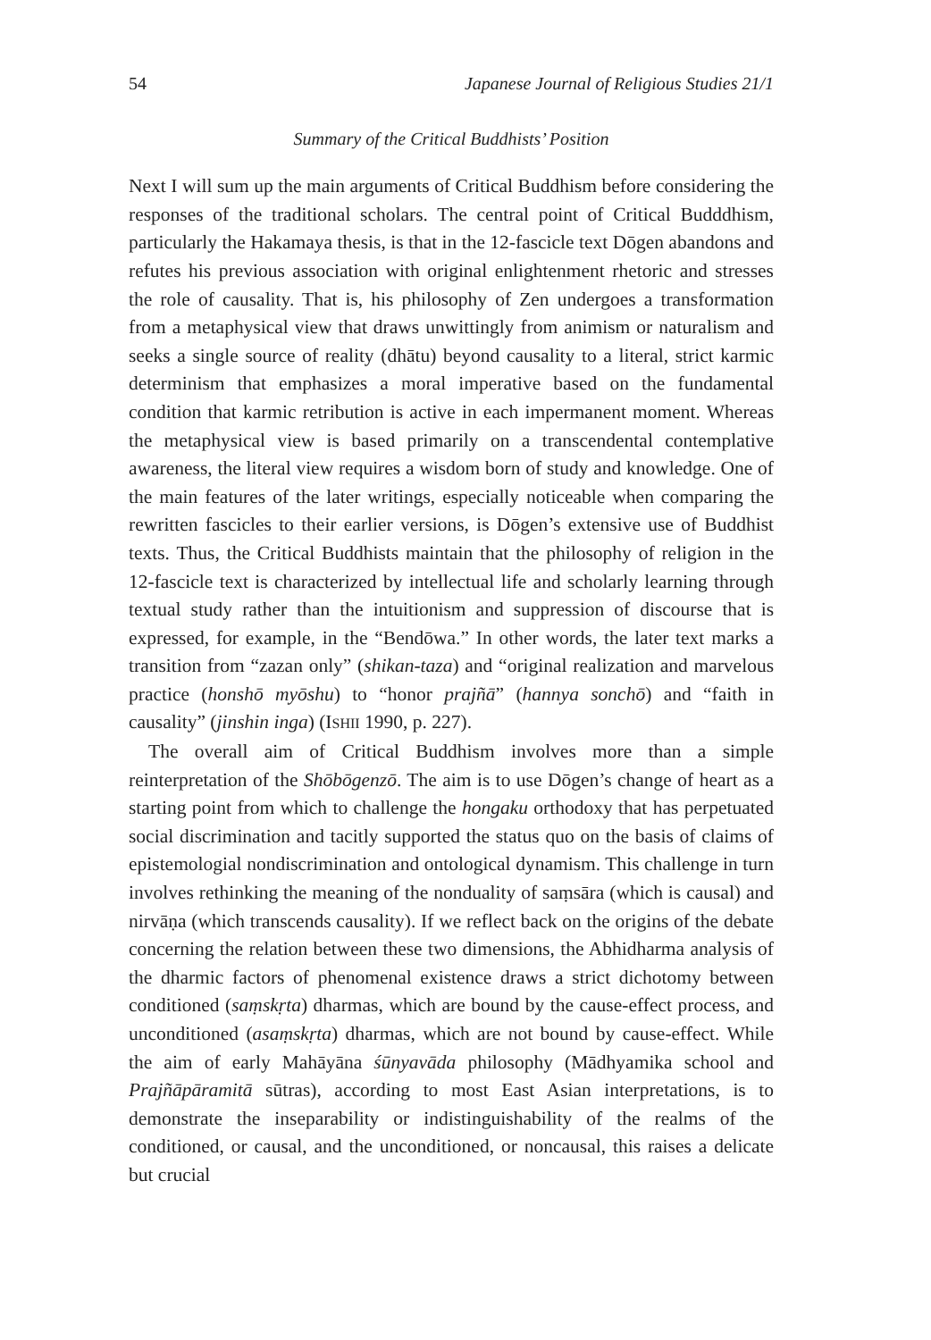54 Japanese Journal of Religious Studies 21/1
Summary of the Critical Buddhists’ Position
Next I will sum up the main arguments of Critical Buddhism before considering the responses of the traditional scholars. The central point of Critical Budddhism, particularly the Hakamaya thesis, is that in the 12-fascicle text Dōgen abandons and refutes his previous association with original enlightenment rhetoric and stresses the role of causality. That is, his philosophy of Zen undergoes a transformation from a metaphysical view that draws unwittingly from animism or naturalism and seeks a single source of reality (dhātu) beyond causality to a literal, strict karmic determinism that emphasizes a moral imperative based on the fundamental condition that karmic retribution is active in each impermanent moment. Whereas the metaphysical view is based primarily on a transcendental contemplative awareness, the literal view requires a wisdom born of study and knowledge. One of the main features of the later writings, especially noticeable when comparing the rewritten fascicles to their earlier versions, is Dōgen’s extensive use of Buddhist texts. Thus, the Critical Buddhists maintain that the philosophy of religion in the 12-fascicle text is characterized by intellectual life and scholarly learning through textual study rather than the intuitionism and suppression of discourse that is expressed, for example, in the “Bendōwa.” In other words, the later text marks a transition from “zazan only” (shikan-taza) and “original realization and marvelous practice (honshō myōshu) to “honor prajñā” (hannya sonchō) and “faith in causality” (jinshin inga) (ISHII 1990, p. 227).
The overall aim of Critical Buddhism involves more than a simple reinterpretation of the Shōbōgenzō. The aim is to use Dōgen’s change of heart as a starting point from which to challenge the hongaku orthodoxy that has perpetuated social discrimination and tacitly supported the status quo on the basis of claims of epistemologial nondiscrimination and ontological dynamism. This challenge in turn involves rethinking the meaning of the nonduality of saṃsāra (which is causal) and nirvāṇa (which transcends causality). If we reflect back on the origins of the debate concerning the relation between these two dimensions, the Abhidharma analysis of the dharmic factors of phenomenal existence draws a strict dichotomy between conditioned (saṃskṛta) dharmas, which are bound by the cause-effect process, and unconditioned (asaṃskṛta) dharmas, which are not bound by cause-effect. While the aim of early Mahāyāna śūnyavāda philosophy (Mādhyamika school and Prajñāpāramitā sūtras), according to most East Asian interpretations, is to demonstrate the inseparability or indistinguishability of the realms of the conditioned, or causal, and the unconditioned, or noncausal, this raises a delicate but crucial